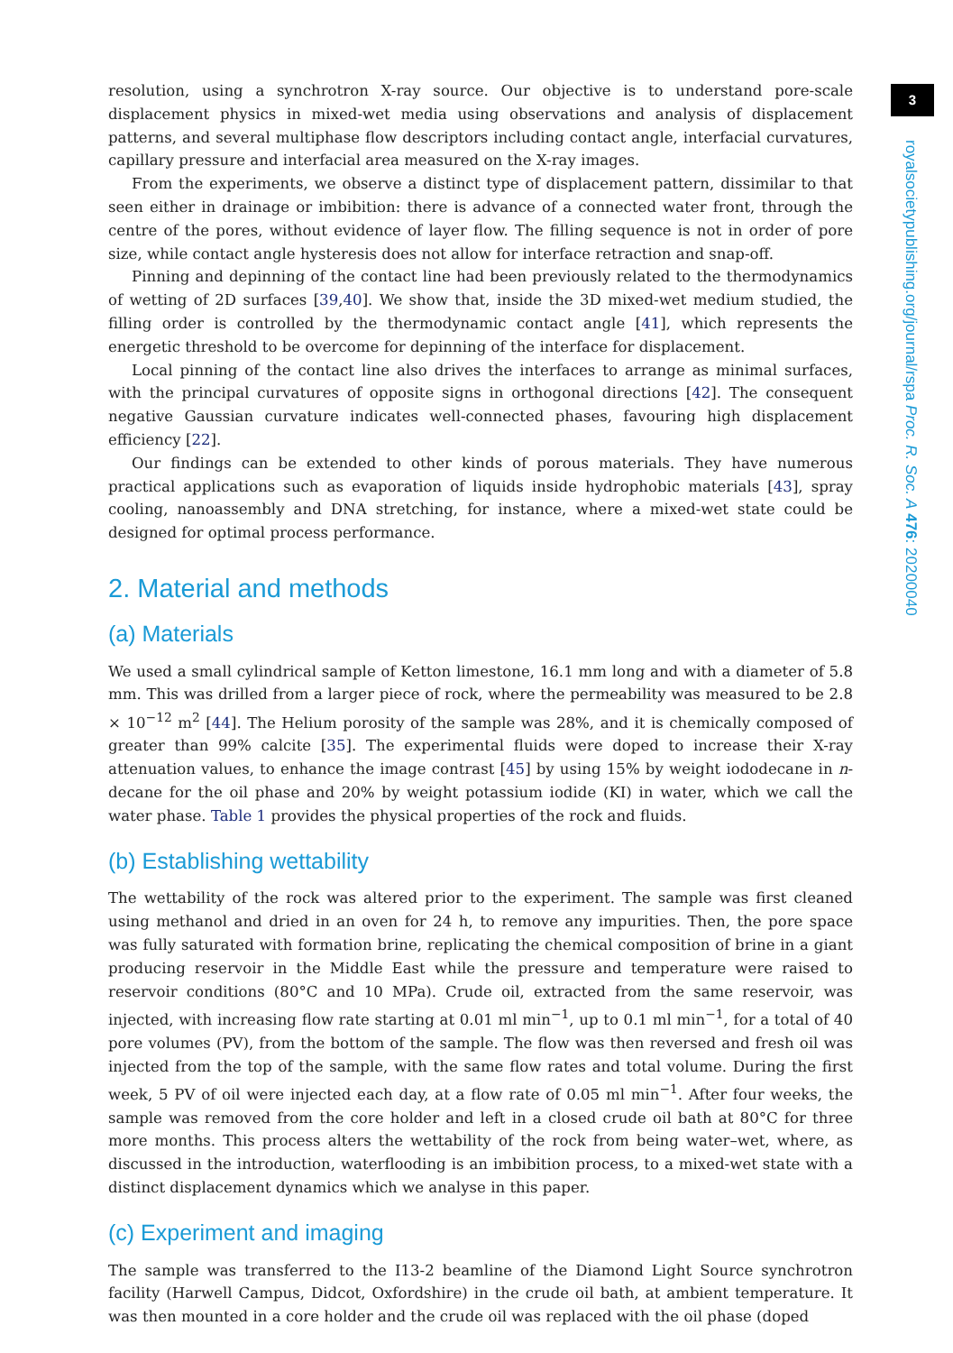3
royalsocietypublishing.org/journal/rspa Proc. R. Soc. A 476: 20200040
resolution, using a synchrotron X-ray source. Our objective is to understand pore-scale displacement physics in mixed-wet media using observations and analysis of displacement patterns, and several multiphase flow descriptors including contact angle, interfacial curvatures, capillary pressure and interfacial area measured on the X-ray images.
From the experiments, we observe a distinct type of displacement pattern, dissimilar to that seen either in drainage or imbibition: there is advance of a connected water front, through the centre of the pores, without evidence of layer flow. The filling sequence is not in order of pore size, while contact angle hysteresis does not allow for interface retraction and snap-off.
Pinning and depinning of the contact line had been previously related to the thermodynamics of wetting of 2D surfaces [39,40]. We show that, inside the 3D mixed-wet medium studied, the filling order is controlled by the thermodynamic contact angle [41], which represents the energetic threshold to be overcome for depinning of the interface for displacement.
Local pinning of the contact line also drives the interfaces to arrange as minimal surfaces, with the principal curvatures of opposite signs in orthogonal directions [42]. The consequent negative Gaussian curvature indicates well-connected phases, favouring high displacement efficiency [22].
Our findings can be extended to other kinds of porous materials. They have numerous practical applications such as evaporation of liquids inside hydrophobic materials [43], spray cooling, nanoassembly and DNA stretching, for instance, where a mixed-wet state could be designed for optimal process performance.
2. Material and methods
(a) Materials
We used a small cylindrical sample of Ketton limestone, 16.1 mm long and with a diameter of 5.8 mm. This was drilled from a larger piece of rock, where the permeability was measured to be 2.8 × 10<sup>−12</sup> m<sup>2</sup> [44]. The Helium porosity of the sample was 28%, and it is chemically composed of greater than 99% calcite [35]. The experimental fluids were doped to increase their X-ray attenuation values, to enhance the image contrast [45] by using 15% by weight iododecane in n-decane for the oil phase and 20% by weight potassium iodide (KI) in water, which we call the water phase. Table 1 provides the physical properties of the rock and fluids.
(b) Establishing wettability
The wettability of the rock was altered prior to the experiment. The sample was first cleaned using methanol and dried in an oven for 24 h, to remove any impurities. Then, the pore space was fully saturated with formation brine, replicating the chemical composition of brine in a giant producing reservoir in the Middle East while the pressure and temperature were raised to reservoir conditions (80°C and 10 MPa). Crude oil, extracted from the same reservoir, was injected, with increasing flow rate starting at 0.01 ml min<sup>−1</sup>, up to 0.1 ml min<sup>−1</sup>, for a total of 40 pore volumes (PV), from the bottom of the sample. The flow was then reversed and fresh oil was injected from the top of the sample, with the same flow rates and total volume. During the first week, 5 PV of oil were injected each day, at a flow rate of 0.05 ml min<sup>−1</sup>. After four weeks, the sample was removed from the core holder and left in a closed crude oil bath at 80°C for three more months. This process alters the wettability of the rock from being water–wet, where, as discussed in the introduction, waterflooding is an imbibition process, to a mixed-wet state with a distinct displacement dynamics which we analyse in this paper.
(c) Experiment and imaging
The sample was transferred to the I13-2 beamline of the Diamond Light Source synchrotron facility (Harwell Campus, Didcot, Oxfordshire) in the crude oil bath, at ambient temperature. It was then mounted in a core holder and the crude oil was replaced with the oil phase (doped